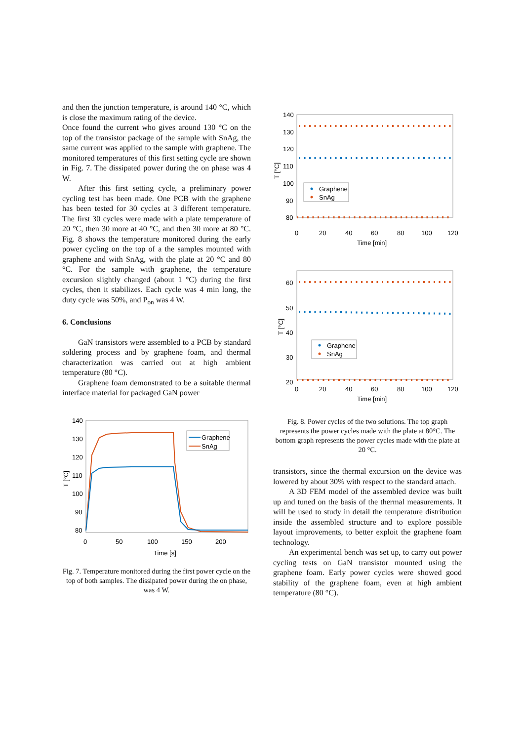and then the junction temperature, is around 140 °C, which is close the maximum rating of the device.
Once found the current who gives around 130 °C on the top of the transistor package of the sample with SnAg, the same current was applied to the sample with graphene. The monitored temperatures of this first setting cycle are shown in Fig. 7. The dissipated power during the on phase was 4 W.
After this first setting cycle, a preliminary power cycling test has been made. One PCB with the graphene has been tested for 30 cycles at 3 different temperature. The first 30 cycles were made with a plate temperature of 20 °C, then 30 more at 40 °C, and then 30 more at 80 °C. Fig. 8 shows the temperature monitored during the early power cycling on the top of a the samples mounted with graphene and with SnAg, with the plate at 20 °C and 80 °C. For the sample with graphene, the temperature excursion slightly changed (about 1 °C) during the first cycles, then it stabilizes. Each cycle was 4 min long, the duty cycle was 50%, and P<sub>on</sub> was 4 W.
6. Conclusions
GaN transistors were assembled to a PCB by standard soldering process and by graphene foam, and thermal characterization was carried out at high ambient temperature (80 °C).
Graphene foam demonstrated to be a suitable thermal interface material for packaged GaN power
140
130
120
110
100
90
80
0
50
100
150
200
Time [s]
T [°C]
Graphene
SnAg
Fig. 7. Temperature monitored during the first power cycle on the top of both samples. The dissipated power during the on phase, was 4 W.
140
130
120
110
100
90
80
0
20
40
60
80
100
120
Time [min]
T [°C]
Graphene
SnAg
60
50
40
30
20
0
20
40
60
80
100
120
Time [min]
T [°C]
Graphene
SnAg
Fig. 8. Power cycles of the two solutions. The top graph represents the power cycles made with the plate at 80°C. The bottom graph represents the power cycles made with the plate at 20 °C.
transistors, since the thermal excursion on the device was lowered by about 30% with respect to the standard attach.
A 3D FEM model of the assembled device was built up and tuned on the basis of the thermal measurements. It will be used to study in detail the temperature distribution inside the assembled structure and to explore possible layout improvements, to better exploit the graphene foam technology.
An experimental bench was set up, to carry out power cycling tests on GaN transistor mounted using the graphene foam. Early power cycles were showed good stability of the graphene foam, even at high ambient temperature (80 °C).